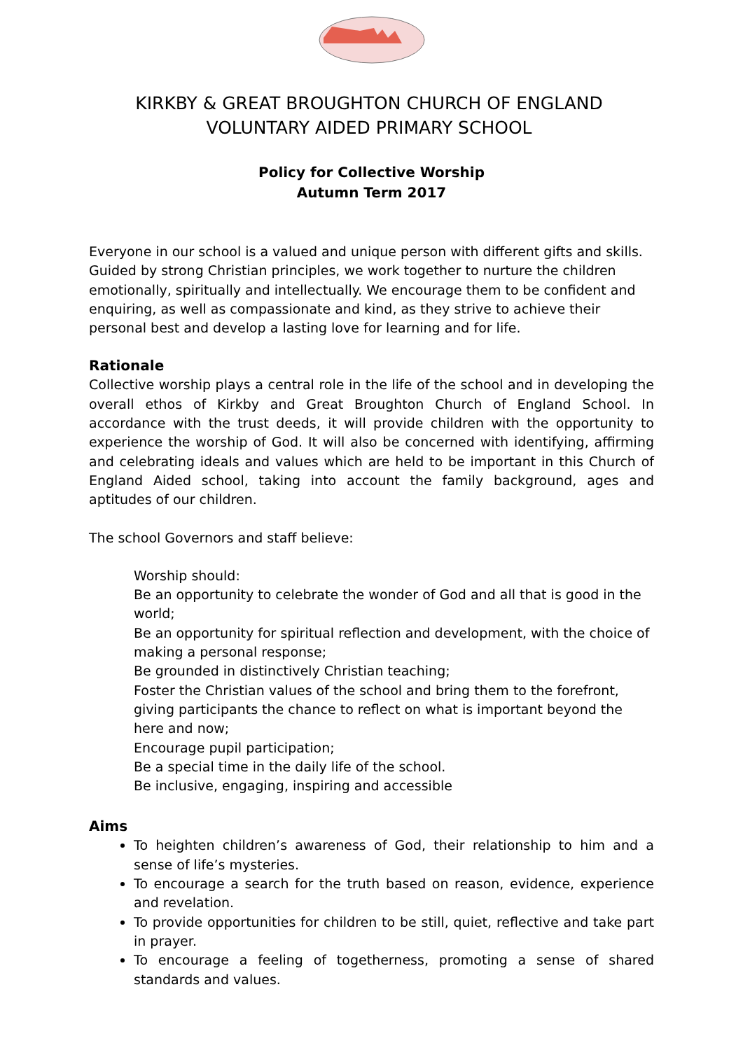KIRKBY & GREAT BROUGHTON CHURCH OF ENGLAND
VOLUNTARY AIDED PRIMARY SCHOOL
Policy for Collective Worship
Autumn Term 2017
Everyone in our school is a valued and unique person with different gifts and skills. Guided by strong Christian principles, we work together to nurture the children emotionally, spiritually and intellectually. We encourage them to be confident and enquiring, as well as compassionate and kind, as they strive to achieve their personal best and develop a lasting love for learning and for life.
Rationale
Collective worship plays a central role in the life of the school and in developing the overall ethos of Kirkby and Great Broughton Church of England School. In accordance with the trust deeds, it will provide children with the opportunity to experience the worship of God. It will also be concerned with identifying, affirming and celebrating ideals and values which are held to be important in this Church of England Aided school, taking into account the family background, ages and aptitudes of our children.
The school Governors and staff believe:
Worship should:
Be an opportunity to celebrate the wonder of God and all that is good in the world;
Be an opportunity for spiritual reflection and development, with the choice of making a personal response;
Be grounded in distinctively Christian teaching;
Foster the Christian values of the school and bring them to the forefront, giving participants the chance to reflect on what is important beyond the here and now;
Encourage pupil participation;
Be a special time in the daily life of the school.
Be inclusive, engaging, inspiring and accessible
Aims
To heighten children’s awareness of God, their relationship to him and a sense of life’s mysteries.
To encourage a search for the truth based on reason, evidence, experience and revelation.
To provide opportunities for children to be still, quiet, reflective and take part in prayer.
To encourage a feeling of togetherness, promoting a sense of shared standards and values.